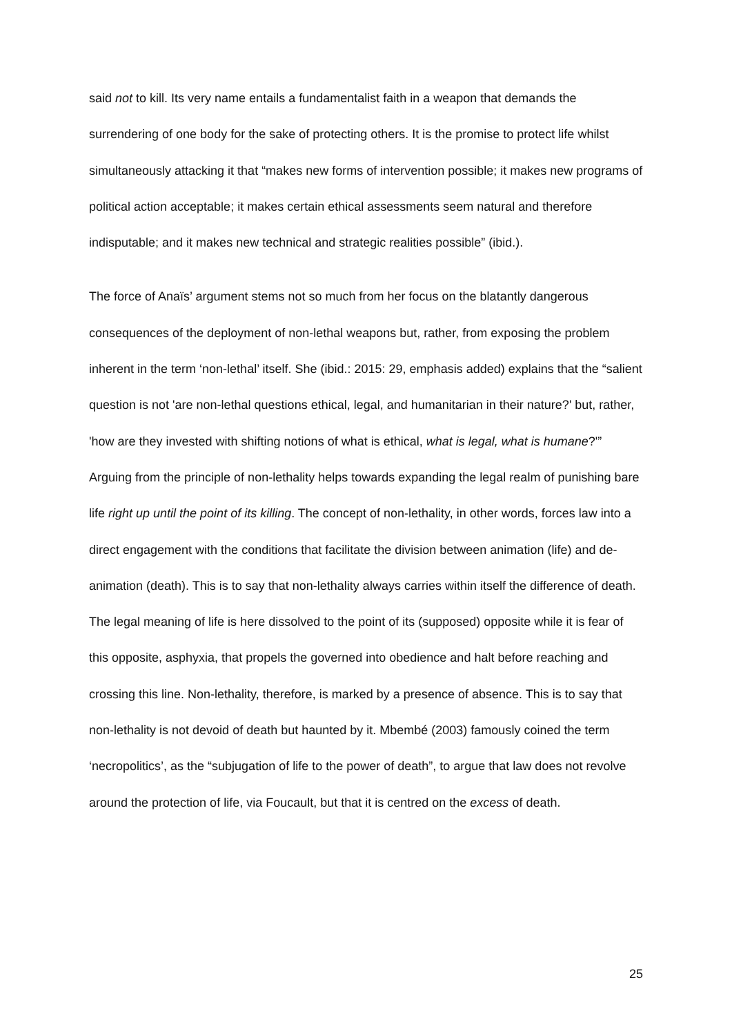said not to kill. Its very name entails a fundamentalist faith in a weapon that demands the surrendering of one body for the sake of protecting others. It is the promise to protect life whilst simultaneously attacking it that “makes new forms of intervention possible; it makes new programs of political action acceptable; it makes certain ethical assessments seem natural and therefore indisputable; and it makes new technical and strategic realities possible” (ibid.).
The force of Anaïs’ argument stems not so much from her focus on the blatantly dangerous consequences of the deployment of non-lethal weapons but, rather, from exposing the problem inherent in the term ‘non-lethal’ itself. She (ibid.: 2015: 29, emphasis added) explains that the “salient question is not 'are non-lethal questions ethical, legal, and humanitarian in their nature?' but, rather, 'how are they invested with shifting notions of what is ethical, what is legal, what is humane?'” Arguing from the principle of non-lethality helps towards expanding the legal realm of punishing bare life right up until the point of its killing. The concept of non-lethality, in other words, forces law into a direct engagement with the conditions that facilitate the division between animation (life) and de-animation (death). This is to say that non-lethality always carries within itself the difference of death. The legal meaning of life is here dissolved to the point of its (supposed) opposite while it is fear of this opposite, asphyxia, that propels the governed into obedience and halt before reaching and crossing this line. Non-lethality, therefore, is marked by a presence of absence. This is to say that non-lethality is not devoid of death but haunted by it. Mbembé (2003) famously coined the term ‘necropolitics’, as the “subjugation of life to the power of death”, to argue that law does not revolve around the protection of life, via Foucault, but that it is centred on the excess of death.
25